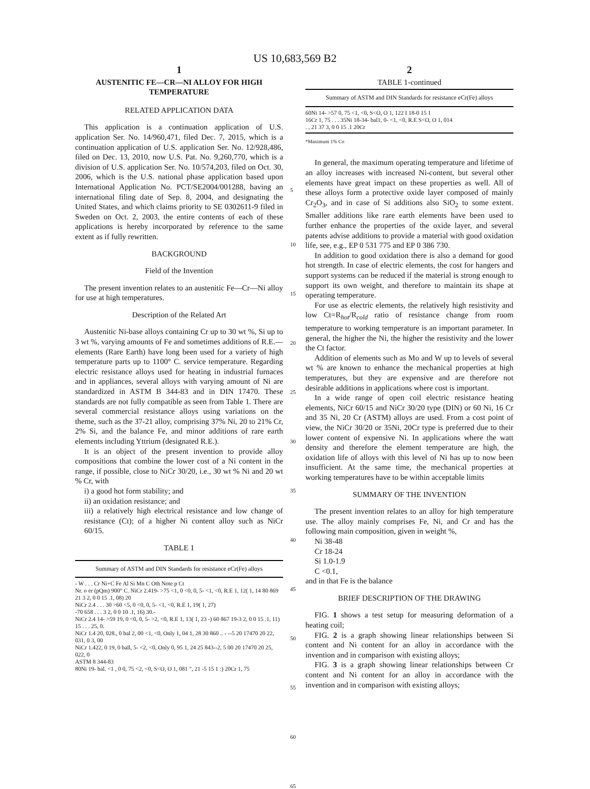US 10,683,569 B2
1
AUSTENITIC FE—CR—NI ALLOY FOR HIGH TEMPERATURE
RELATED APPLICATION DATA
This application is a continuation application of U.S. application Ser. No. 14/960,471, filed Dec. 7, 2015, which is a continuation application of U.S. application Ser. No. 12/928,486, filed on Dec. 13, 2010, now U.S. Pat. No. 9,260,770, which is a division of U.S. application Ser. No. 10/574,203, filed on Oct. 30, 2006, which is the U.S. national phase application based upon International Application No. PCT/SE2004/001288, having an international filing date of Sep. 8, 2004, and designating the United States, and which claims priority to SE 0302611-9 filed in Sweden on Oct. 2, 2003, the entire contents of each of these applications is hereby incorporated by reference to the same extent as if fully rewritten.
BACKGROUND
Field of the Invention
The present invention relates to an austenitic Fe—Cr—Ni alloy for use at high temperatures.
Description of the Related Art
Austenitic Ni-base alloys containing Cr up to 30 wt %, Si up to 3 wt %, varying amounts of Fe and sometimes additions of R.E.—elements (Rare Earth) have long been used for a variety of high temperature parts up to 1100° C. service temperature. Regarding electric resistance alloys used for heating in industrial furnaces and in appliances, several alloys with varying amount of Ni are standardized in ASTM B 344-83 and in DIN 17470. These standards are not fully compatible as seen from Table 1. There are several commercial resistance alloys using variations on the theme, such as the 37-21 alloy, comprising 37% Ni, 20 to 21% Cr, 2% Si, and the balance Fe, and minor additions of rare earth elements including Yttrium (designated R.E.).
It is an object of the present invention to provide alloy compositions that combine the lower cost of a Ni content in the range, if possible, close to NiCr 30/20, i.e., 30 wt % Ni and 20 wt % Cr, with
i) a good hot form stability; and
ii) an oxidation resistance; and
iii) a relatively high electrical resistance and low change of resistance (Ct); of a higher Ni content alloy such as NiCr 60/15.
TABLE 1
Summary of ASTM and DIN Standards for resistance eCr(Fe) alloys
- W . . . Cr Ni+C Fe Al Si Mn C Oth Note p Ct
Nr. o er (pQm) 900° C. NiCr 2.419- >75 <1, 0 <0, 0, 5- <1, <0, R.E 1, 12( 1, 14 80 869 21 3 2, 0 0 15 .1, 08) 20
NiCr 2.4 . . . 30 >60 <5, 0 <0, 0, 5- <1, <0, R.E 1, 19( 1, 27)
-70 658 . . . 3 2, 0 0 10 .1, 16) 30.-
NiCr 2.4 14- >59 19, 0 <0, 0, 5- >2, <0, R.E 1, 13( 1, 23 -) 60 867 19-3 2, 0 0 15 .1, 11) 15 . . . 25, 0.
NiCr 1.4 20, 028., 0 bal 2, 00 <1, <0, Only 1, 04 1, 28 30 860 .. - --5 20 17470 20 22, 031, 0 3, 00
NiCr 1.422, 0 19, 0 ball, 5- <2, <0, Only 0, 95 1, 24 25 843--2, 5 00 20 17470 20 25, 022, 0
ASTM 8 344-83
80Ni 19- bal. <1 , 0 0, 75 <2, <0, S<O, O 1, 081 ", 21 -5 15 1 :) 20Cr 1, 75
5
10
15
20
25
30
35
40
45
50
55
60
65
2
TABLE 1-continued
Summary of ASTM and DIN Standards for resistance eCr(Fe) alloys
60Ni 14- >57 0, 75 <1, <0, S<O, O 1, 122 I 18-0 15 1
16Cr 1, 75 . . . 35Ni 18-34- bal1, 0- <1, <0, R.E S<O, O 1, 014
. , 21 37 3, 0 0 15 .1 20Cr
*Maximum 1% Co
In general, the maximum operating temperature and lifetime of an alloy increases with increased Ni-content, but several other elements have great impact on these properties as well. All of these alloys form a protective oxide layer composed of mainly Cr<sub>2</sub>O<sub>3</sub>, and in case of Si additions also SiO<sub>2</sub> to some extent. Smaller additions like rare earth elements have been used to further enhance the properties of the oxide layer, and several patents advise additions to provide a material with good oxidation life, see, e.g., EP 0 531 775 and EP 0 386 730.
In addition to good oxidation there is also a demand for good hot strength. In case of electric elements, the cost for hangers and support systems can be reduced if the material is strong enough to support its own weight, and therefore to maintain its shape at operating temperature.
For use as electric elements, the relatively high resistivity and low Ct=R<sub>hot</sub>/R<sub>cold</sub> ratio of resistance change from room temperature to working temperature is an important parameter. In general, the higher the Ni, the higher the resistivity and the lower the Ct factor.
Addition of elements such as Mo and W up to levels of several wt % are known to enhance the mechanical properties at high temperatures, but they are expensive and are therefore not desirable additions in applications where cost is important.
In a wide range of open coil electric resistance heating elements, NiCr 60/15 and NiCr 30/20 type (DIN) or 60 Ni, 16 Cr and 35 Ni, 20 Cr (ASTM) alloys are used. From a cost point of view, the NiCr 30/20 or 35Ni, 20Cr type is preferred due to their lower content of expensive Ni. In applications where the watt density and therefore the element temperature are high, the oxidation life of alloys with this level of Ni has up to now been insufficient. At the same time, the mechanical properties at working temperatures have to be within acceptable limits
SUMMARY OF THE INVENTION
The present invention relates to an alloy for high temperature use. The alloy mainly comprises Fe, Ni, and Cr and has the following main composition, given in weight %,
Ni 38-48
Cr 18-24
Si 1.0-1.9
C <0.1,
and in that Fe is the balance
BRIEF DESCRIPTION OF THE DRAWING
FIG. 1 shows a test setup for measuring deformation of a heating coil;
FIG. 2 is a graph showing linear relationships between Si content and Ni content for an alloy in accordance with the invention and in comparison with existing alloys;
FIG. 3 is a graph showing linear relationships between Cr content and Ni content for an alloy in accordance with the invention and in comparison with existing alloys;